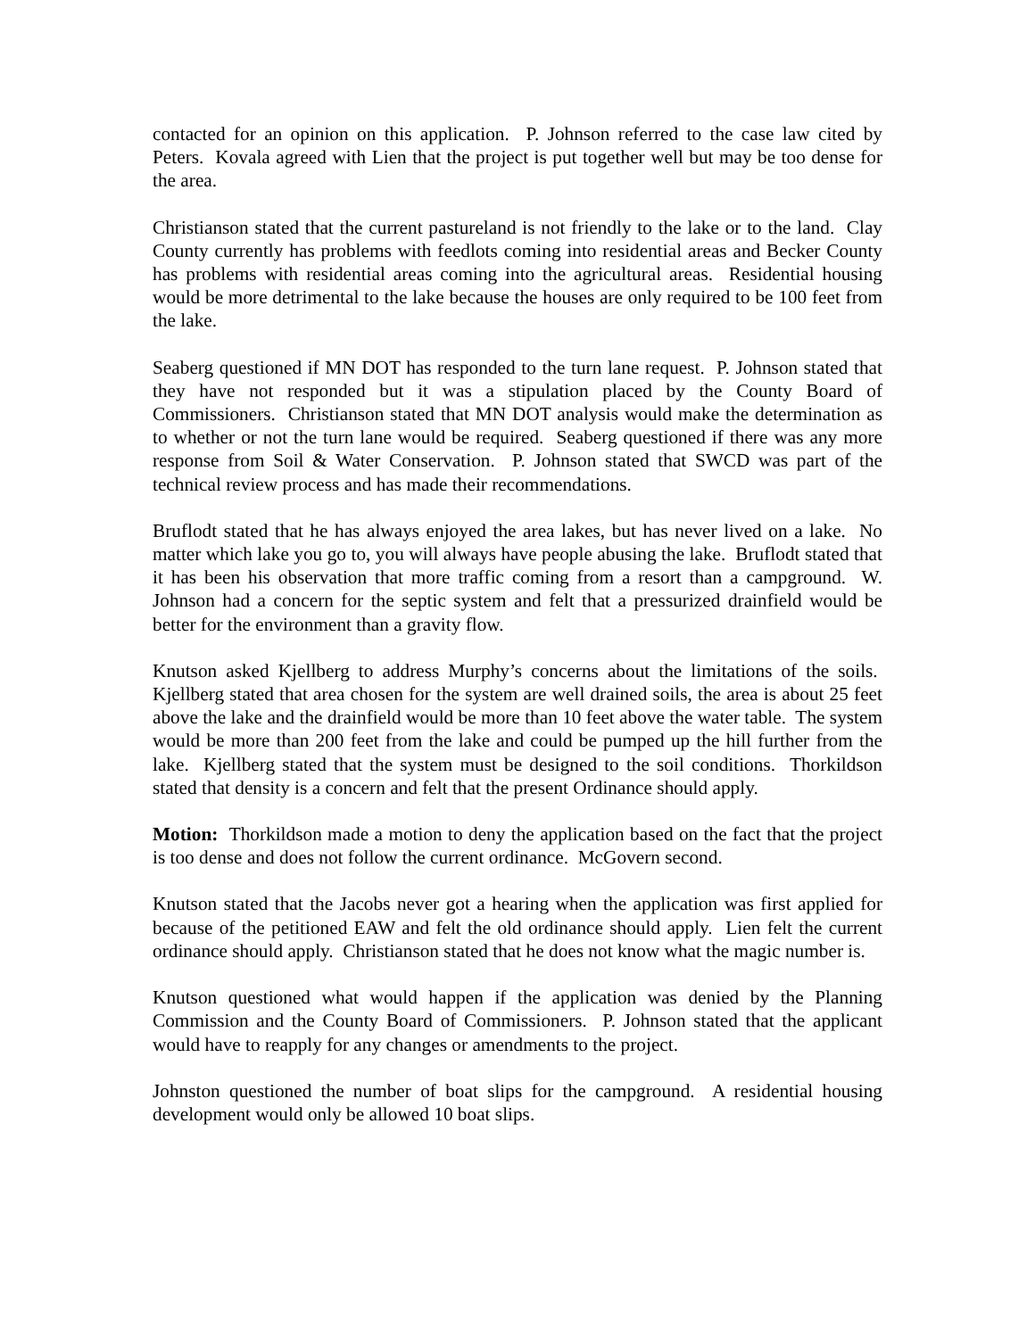contacted for an opinion on this application. P. Johnson referred to the case law cited by Peters. Kovala agreed with Lien that the project is put together well but may be too dense for the area.
Christianson stated that the current pastureland is not friendly to the lake or to the land. Clay County currently has problems with feedlots coming into residential areas and Becker County has problems with residential areas coming into the agricultural areas. Residential housing would be more detrimental to the lake because the houses are only required to be 100 feet from the lake.
Seaberg questioned if MN DOT has responded to the turn lane request. P. Johnson stated that they have not responded but it was a stipulation placed by the County Board of Commissioners. Christianson stated that MN DOT analysis would make the determination as to whether or not the turn lane would be required. Seaberg questioned if there was any more response from Soil & Water Conservation. P. Johnson stated that SWCD was part of the technical review process and has made their recommendations.
Bruflodt stated that he has always enjoyed the area lakes, but has never lived on a lake. No matter which lake you go to, you will always have people abusing the lake. Bruflodt stated that it has been his observation that more traffic coming from a resort than a campground. W. Johnson had a concern for the septic system and felt that a pressurized drainfield would be better for the environment than a gravity flow.
Knutson asked Kjellberg to address Murphy’s concerns about the limitations of the soils. Kjellberg stated that area chosen for the system are well drained soils, the area is about 25 feet above the lake and the drainfield would be more than 10 feet above the water table. The system would be more than 200 feet from the lake and could be pumped up the hill further from the lake. Kjellberg stated that the system must be designed to the soil conditions. Thorkildson stated that density is a concern and felt that the present Ordinance should apply.
Motion: Thorkildson made a motion to deny the application based on the fact that the project is too dense and does not follow the current ordinance. McGovern second.
Knutson stated that the Jacobs never got a hearing when the application was first applied for because of the petitioned EAW and felt the old ordinance should apply. Lien felt the current ordinance should apply. Christianson stated that he does not know what the magic number is.
Knutson questioned what would happen if the application was denied by the Planning Commission and the County Board of Commissioners. P. Johnson stated that the applicant would have to reapply for any changes or amendments to the project.
Johnston questioned the number of boat slips for the campground. A residential housing development would only be allowed 10 boat slips.